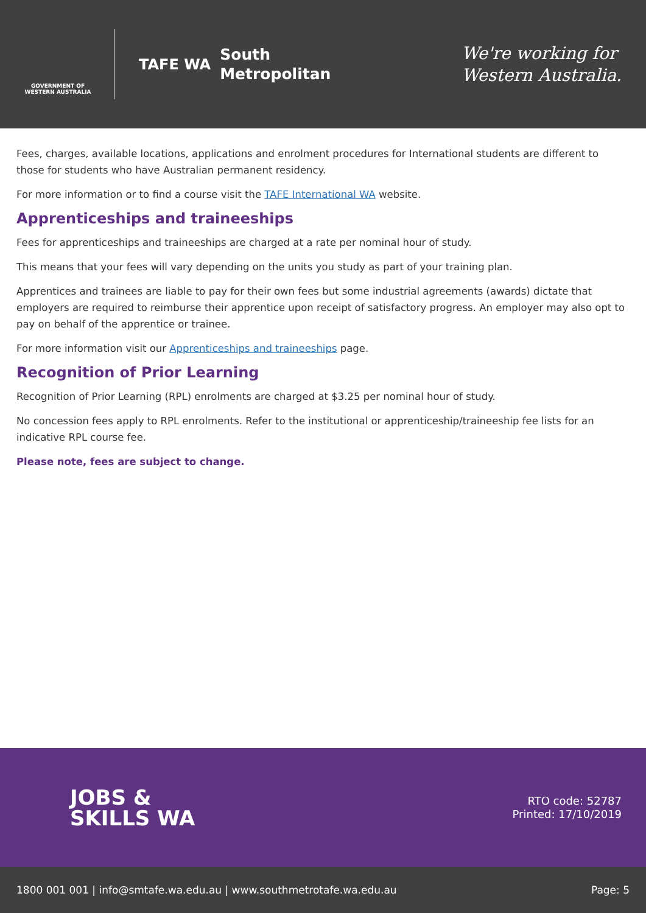GOVERNMENT OF
WESTERN AUSTRALIA
TAFE WA
South
Metropolitan
We're working for
Western Australia.
Fees, charges, available locations, applications and enrolment procedures for International students are different to those for students who have Australian permanent residency.
For more information or to find a course visit the TAFE International WA website.
Apprenticeships and traineeships
Fees for apprenticeships and traineeships are charged at a rate per nominal hour of study.
This means that your fees will vary depending on the units you study as part of your training plan.
Apprentices and trainees are liable to pay for their own fees but some industrial agreements (awards) dictate that employers are required to reimburse their apprentice upon receipt of satisfactory progress. An employer may also opt to pay on behalf of the apprentice or trainee.
For more information visit our Apprenticeships and traineeships page.
Recognition of Prior Learning
Recognition of Prior Learning (RPL) enrolments are charged at $3.25 per nominal hour of study.
No concession fees apply to RPL enrolments. Refer to the institutional or apprenticeship/traineeship fee lists for an indicative RPL course fee.
Please note, fees are subject to change.
JOBS &
SKILLS WA
RTO code: 52787
Printed: 17/10/2019
1800 001 001 | info@smtafe.wa.edu.au | www.southmetrotafe.wa.edu.au Page: 5